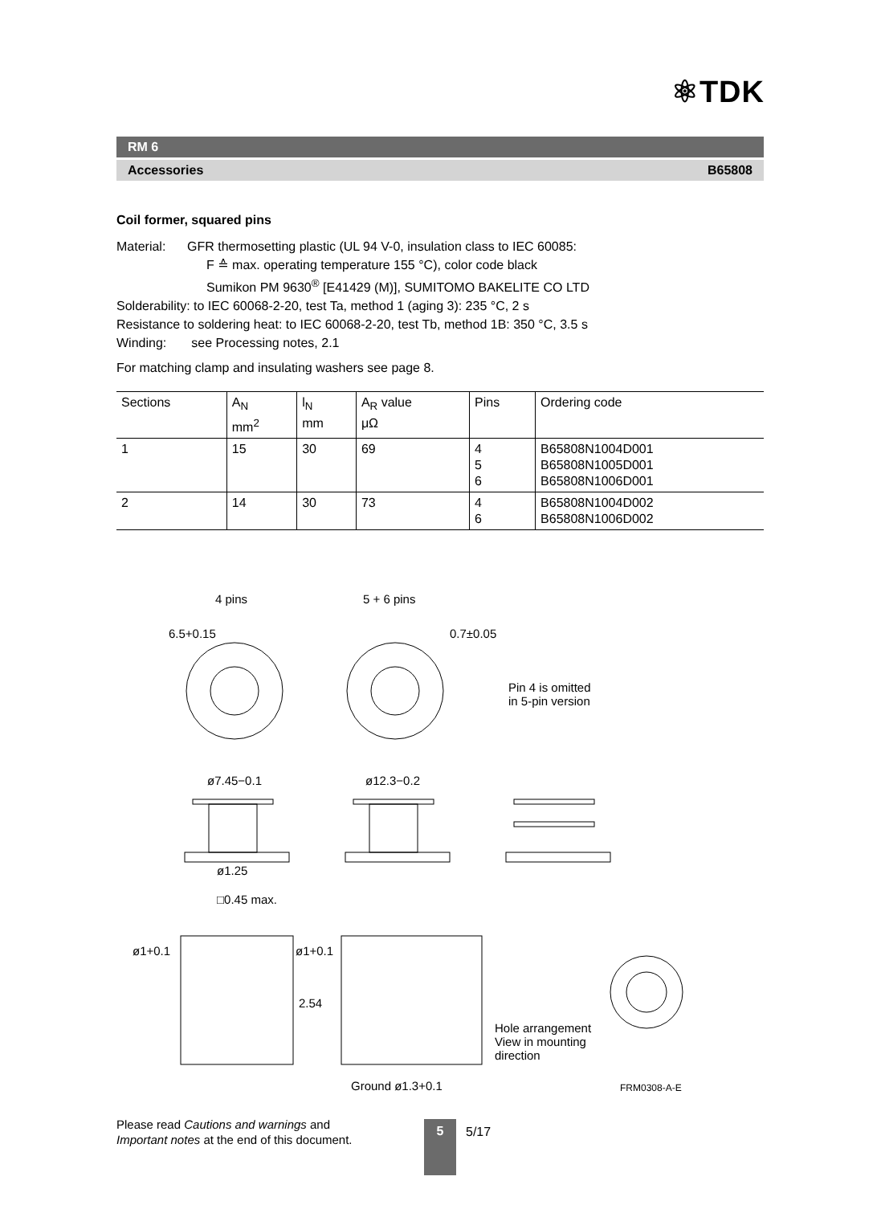⚛TDK
RM 6
Accessories B65808
Coil former, squared pins
Material: GFR thermosetting plastic (UL 94 V-0, insulation class to IEC 60085:
F ≙ max. operating temperature 155 °C), color code black
Sumikon PM 9630<sup>®</sup> [E41429 (M)], SUMITOMO BAKELITE CO LTD
Solderability: to IEC 60068-2-20, test Ta, method 1 (aging 3): 235 °C, 2 s
Resistance to soldering heat: to IEC 60068-2-20, test Tb, method 1B: 350 °C, 3.5 s
Winding: see Processing notes, 2.1
For matching clamp and insulating washers see page 8.
| Sections | A<sub>N</sub> mm<sup>2</sup> | l<sub>N</sub> mm | A<sub>R</sub> value μΩ | Pins | Ordering code |
| --- | --- | --- | --- | --- | --- |
| 1 | 15 | 30 | 69 | 4 5 6 | B65808N1004D001 B65808N1005D001 B65808N1006D001 |
| 2 | 14 | 30 | 73 | 4 6 | B65808N1004D002 B65808N1006D002 |
4 pins 5 + 6 pins
0.7±0.05 6.5+0.15
Pin 4 is omitted
in 5-pin version
ø7.45−0.1 ø12.3−0.2
ø1.25
□0.45 max.
ø1+0.1 ø1+0.1
2.54
Hole arrangement
View in mounting
direction
Ground ø1.3+0.1 FRM0308-A-E
Please read Cautions and warnings and
Important notes at the end of this document.
5 5/17